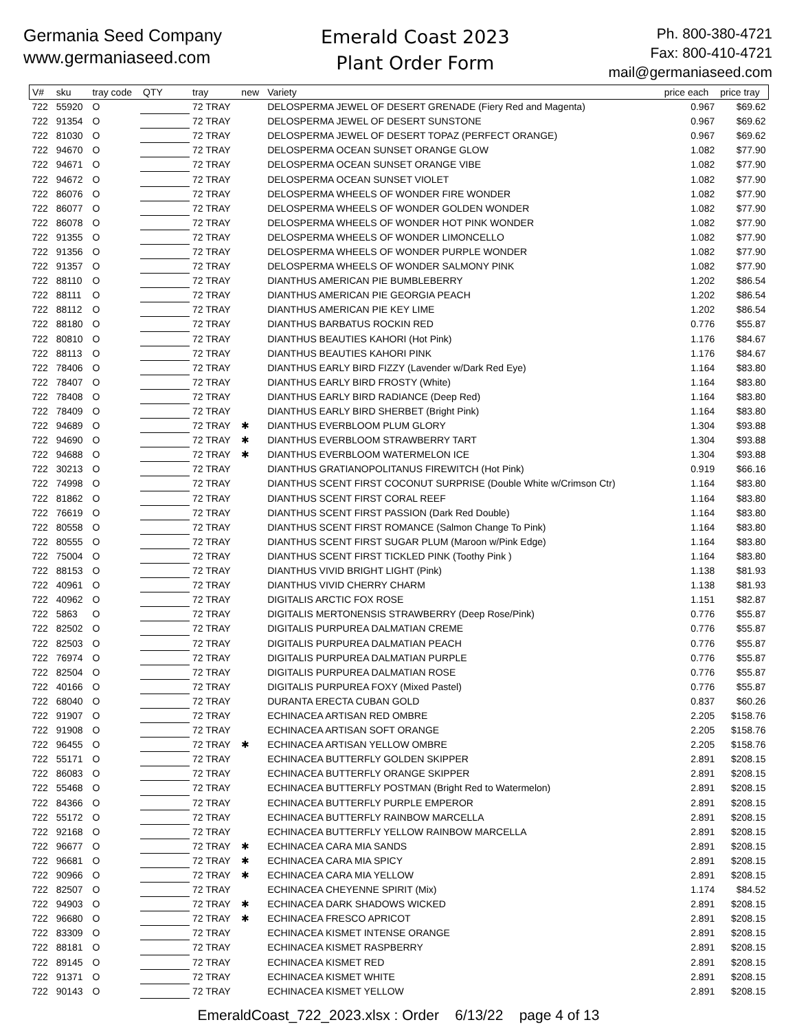Germania Seed Company
www.germaniaseed.com
Emerald Coast 2023
Plant Order Form
Ph. 800-380-4721
Fax: 800-410-4721
mail@germaniaseed.com
| V# | sku | tray code | QTY | tray | new | Variety | price each | price tray |
| --- | --- | --- | --- | --- | --- | --- | --- | --- |
| 722 | 55920 | O | | 72 TRAY | | DELOSPERMA JEWEL OF DESERT GRENADE (Fiery Red and Magenta) | 0.967 | $69.62 |
| 722 | 91354 | O | | 72 TRAY | | DELOSPERMA JEWEL OF DESERT SUNSTONE | 0.967 | $69.62 |
| 722 | 81030 | O | | 72 TRAY | | DELOSPERMA JEWEL OF DESERT TOPAZ (PERFECT ORANGE) | 0.967 | $69.62 |
| 722 | 94670 | O | | 72 TRAY | | DELOSPERMA OCEAN SUNSET ORANGE GLOW | 1.082 | $77.90 |
| 722 | 94671 | O | | 72 TRAY | | DELOSPERMA OCEAN SUNSET ORANGE VIBE | 1.082 | $77.90 |
| 722 | 94672 | O | | 72 TRAY | | DELOSPERMA OCEAN SUNSET VIOLET | 1.082 | $77.90 |
| 722 | 86076 | O | | 72 TRAY | | DELOSPERMA WHEELS OF WONDER FIRE WONDER | 1.082 | $77.90 |
| 722 | 86077 | O | | 72 TRAY | | DELOSPERMA WHEELS OF WONDER GOLDEN WONDER | 1.082 | $77.90 |
| 722 | 86078 | O | | 72 TRAY | | DELOSPERMA WHEELS OF WONDER HOT PINK WONDER | 1.082 | $77.90 |
| 722 | 91355 | O | | 72 TRAY | | DELOSPERMA WHEELS OF WONDER LIMONCELLO | 1.082 | $77.90 |
| 722 | 91356 | O | | 72 TRAY | | DELOSPERMA WHEELS OF WONDER PURPLE WONDER | 1.082 | $77.90 |
| 722 | 91357 | O | | 72 TRAY | | DELOSPERMA WHEELS OF WONDER SALMONY PINK | 1.082 | $77.90 |
| 722 | 88110 | O | | 72 TRAY | | DIANTHUS AMERICAN PIE BUMBLEBERRY | 1.202 | $86.54 |
| 722 | 88111 | O | | 72 TRAY | | DIANTHUS AMERICAN PIE GEORGIA PEACH | 1.202 | $86.54 |
| 722 | 88112 | O | | 72 TRAY | | DIANTHUS AMERICAN PIE KEY LIME | 1.202 | $86.54 |
| 722 | 88180 | O | | 72 TRAY | | DIANTHUS BARBATUS ROCKIN RED | 0.776 | $55.87 |
| 722 | 80810 | O | | 72 TRAY | | DIANTHUS BEAUTIES KAHORI (Hot Pink) | 1.176 | $84.67 |
| 722 | 88113 | O | | 72 TRAY | | DIANTHUS BEAUTIES KAHORI PINK | 1.176 | $84.67 |
| 722 | 78406 | O | | 72 TRAY | | DIANTHUS EARLY BIRD FIZZY (Lavender w/Dark Red Eye) | 1.164 | $83.80 |
| 722 | 78407 | O | | 72 TRAY | | DIANTHUS EARLY BIRD FROSTY (White) | 1.164 | $83.80 |
| 722 | 78408 | O | | 72 TRAY | | DIANTHUS EARLY BIRD RADIANCE (Deep Red) | 1.164 | $83.80 |
| 722 | 78409 | O | | 72 TRAY | | DIANTHUS EARLY BIRD SHERBET (Bright Pink) | 1.164 | $83.80 |
| 722 | 94689 | O | | 72 TRAY | ✱ | DIANTHUS EVERBLOOM PLUM GLORY | 1.304 | $93.88 |
| 722 | 94690 | O | | 72 TRAY | ✱ | DIANTHUS EVERBLOOM STRAWBERRY TART | 1.304 | $93.88 |
| 722 | 94688 | O | | 72 TRAY | ✱ | DIANTHUS EVERBLOOM WATERMELON ICE | 1.304 | $93.88 |
| 722 | 30213 | O | | 72 TRAY | | DIANTHUS GRATIANOPOLITANUS FIREWITCH (Hot Pink) | 0.919 | $66.16 |
| 722 | 74998 | O | | 72 TRAY | | DIANTHUS SCENT FIRST COCONUT SURPRISE (Double White w/Crimson Ctr) | 1.164 | $83.80 |
| 722 | 81862 | O | | 72 TRAY | | DIANTHUS SCENT FIRST CORAL REEF | 1.164 | $83.80 |
| 722 | 76619 | O | | 72 TRAY | | DIANTHUS SCENT FIRST PASSION (Dark Red Double) | 1.164 | $83.80 |
| 722 | 80558 | O | | 72 TRAY | | DIANTHUS SCENT FIRST ROMANCE (Salmon Change To Pink) | 1.164 | $83.80 |
| 722 | 80555 | O | | 72 TRAY | | DIANTHUS SCENT FIRST SUGAR PLUM (Maroon w/Pink Edge) | 1.164 | $83.80 |
| 722 | 75004 | O | | 72 TRAY | | DIANTHUS SCENT FIRST TICKLED PINK (Toothy Pink ) | 1.164 | $83.80 |
| 722 | 88153 | O | | 72 TRAY | | DIANTHUS VIVID BRIGHT LIGHT (Pink) | 1.138 | $81.93 |
| 722 | 40961 | O | | 72 TRAY | | DIANTHUS VIVID CHERRY CHARM | 1.138 | $81.93 |
| 722 | 40962 | O | | 72 TRAY | | DIGITALIS ARCTIC FOX ROSE | 1.151 | $82.87 |
| 722 | 5863 | O | | 72 TRAY | | DIGITALIS MERTONENSIS STRAWBERRY (Deep Rose/Pink) | 0.776 | $55.87 |
| 722 | 82502 | O | | 72 TRAY | | DIGITALIS PURPUREA DALMATIAN CREME | 0.776 | $55.87 |
| 722 | 82503 | O | | 72 TRAY | | DIGITALIS PURPUREA DALMATIAN PEACH | 0.776 | $55.87 |
| 722 | 76974 | O | | 72 TRAY | | DIGITALIS PURPUREA DALMATIAN PURPLE | 0.776 | $55.87 |
| 722 | 82504 | O | | 72 TRAY | | DIGITALIS PURPUREA DALMATIAN ROSE | 0.776 | $55.87 |
| 722 | 40166 | O | | 72 TRAY | | DIGITALIS PURPUREA FOXY (Mixed Pastel) | 0.776 | $55.87 |
| 722 | 68040 | O | | 72 TRAY | | DURANTA ERECTA CUBAN GOLD | 0.837 | $60.26 |
| 722 | 91907 | O | | 72 TRAY | | ECHINACEA ARTISAN RED OMBRE | 2.205 | $158.76 |
| 722 | 91908 | O | | 72 TRAY | | ECHINACEA ARTISAN SOFT ORANGE | 2.205 | $158.76 |
| 722 | 96455 | O | | 72 TRAY | ✱ | ECHINACEA ARTISAN YELLOW OMBRE | 2.205 | $158.76 |
| 722 | 55171 | O | | 72 TRAY | | ECHINACEA BUTTERFLY GOLDEN SKIPPER | 2.891 | $208.15 |
| 722 | 86083 | O | | 72 TRAY | | ECHINACEA BUTTERFLY ORANGE SKIPPER | 2.891 | $208.15 |
| 722 | 55468 | O | | 72 TRAY | | ECHINACEA BUTTERFLY POSTMAN (Bright Red to Watermelon) | 2.891 | $208.15 |
| 722 | 84366 | O | | 72 TRAY | | ECHINACEA BUTTERFLY PURPLE EMPEROR | 2.891 | $208.15 |
| 722 | 55172 | O | | 72 TRAY | | ECHINACEA BUTTERFLY RAINBOW MARCELLA | 2.891 | $208.15 |
| 722 | 92168 | O | | 72 TRAY | | ECHINACEA BUTTERFLY YELLOW RAINBOW MARCELLA | 2.891 | $208.15 |
| 722 | 96677 | O | | 72 TRAY | ✱ | ECHINACEA CARA MIA SANDS | 2.891 | $208.15 |
| 722 | 96681 | O | | 72 TRAY | ✱ | ECHINACEA CARA MIA SPICY | 2.891 | $208.15 |
| 722 | 90966 | O | | 72 TRAY | ✱ | ECHINACEA CARA MIA YELLOW | 2.891 | $208.15 |
| 722 | 82507 | O | | 72 TRAY | | ECHINACEA CHEYENNE SPIRIT (Mix) | 1.174 | $84.52 |
| 722 | 94903 | O | | 72 TRAY | ✱ | ECHINACEA DARK SHADOWS WICKED | 2.891 | $208.15 |
| 722 | 96680 | O | | 72 TRAY | ✱ | ECHINACEA FRESCO APRICOT | 2.891 | $208.15 |
| 722 | 83309 | O | | 72 TRAY | | ECHINACEA KISMET INTENSE ORANGE | 2.891 | $208.15 |
| 722 | 88181 | O | | 72 TRAY | | ECHINACEA KISMET RASPBERRY | 2.891 | $208.15 |
| 722 | 89145 | O | | 72 TRAY | | ECHINACEA KISMET RED | 2.891 | $208.15 |
| 722 | 91371 | O | | 72 TRAY | | ECHINACEA KISMET WHITE | 2.891 | $208.15 |
| 722 | 90143 | O | | 72 TRAY | | ECHINACEA KISMET YELLOW | 2.891 | $208.15 |
EmeraldCoast_722_2023.xlsx : Order 6/13/22 page 4 of 13